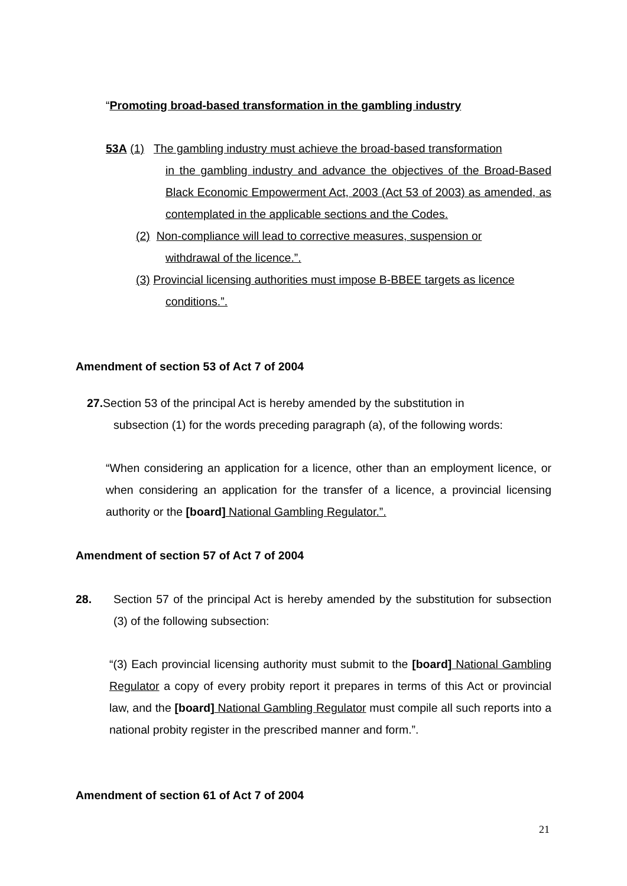“Promoting broad-based transformation in the gambling industry
53A (1) The gambling industry must achieve the broad-based transformation
in the gambling industry and advance the objectives of the Broad-Based Black Economic Empowerment Act, 2003 (Act 53 of 2003) as amended, as contemplated in the applicable sections and the Codes.
(2) Non-compliance will lead to corrective measures, suspension or
withdrawal of the licence.”.
(3) Provincial licensing authorities must impose B-BBEE targets as licence
conditions.”.
Amendment of section 53 of Act 7 of 2004
27. Section 53 of the principal Act is hereby amended by the substitution in
subsection (1) for the words preceding paragraph (a), of the following words:
“When considering an application for a licence, other than an employment licence, or when considering an application for the transfer of a licence, a provincial licensing authority or the [board] National Gambling Regulator.”.
Amendment of section 57 of Act 7 of 2004
28. Section 57 of the principal Act is hereby amended by the substitution for subsection (3) of the following subsection:
“(3) Each provincial licensing authority must submit to the [board] National Gambling Regulator a copy of every probity report it prepares in terms of this Act or provincial law, and the [board] National Gambling Regulator must compile all such reports into a national probity register in the prescribed manner and form.”.
Amendment of section 61 of Act 7 of 2004
21